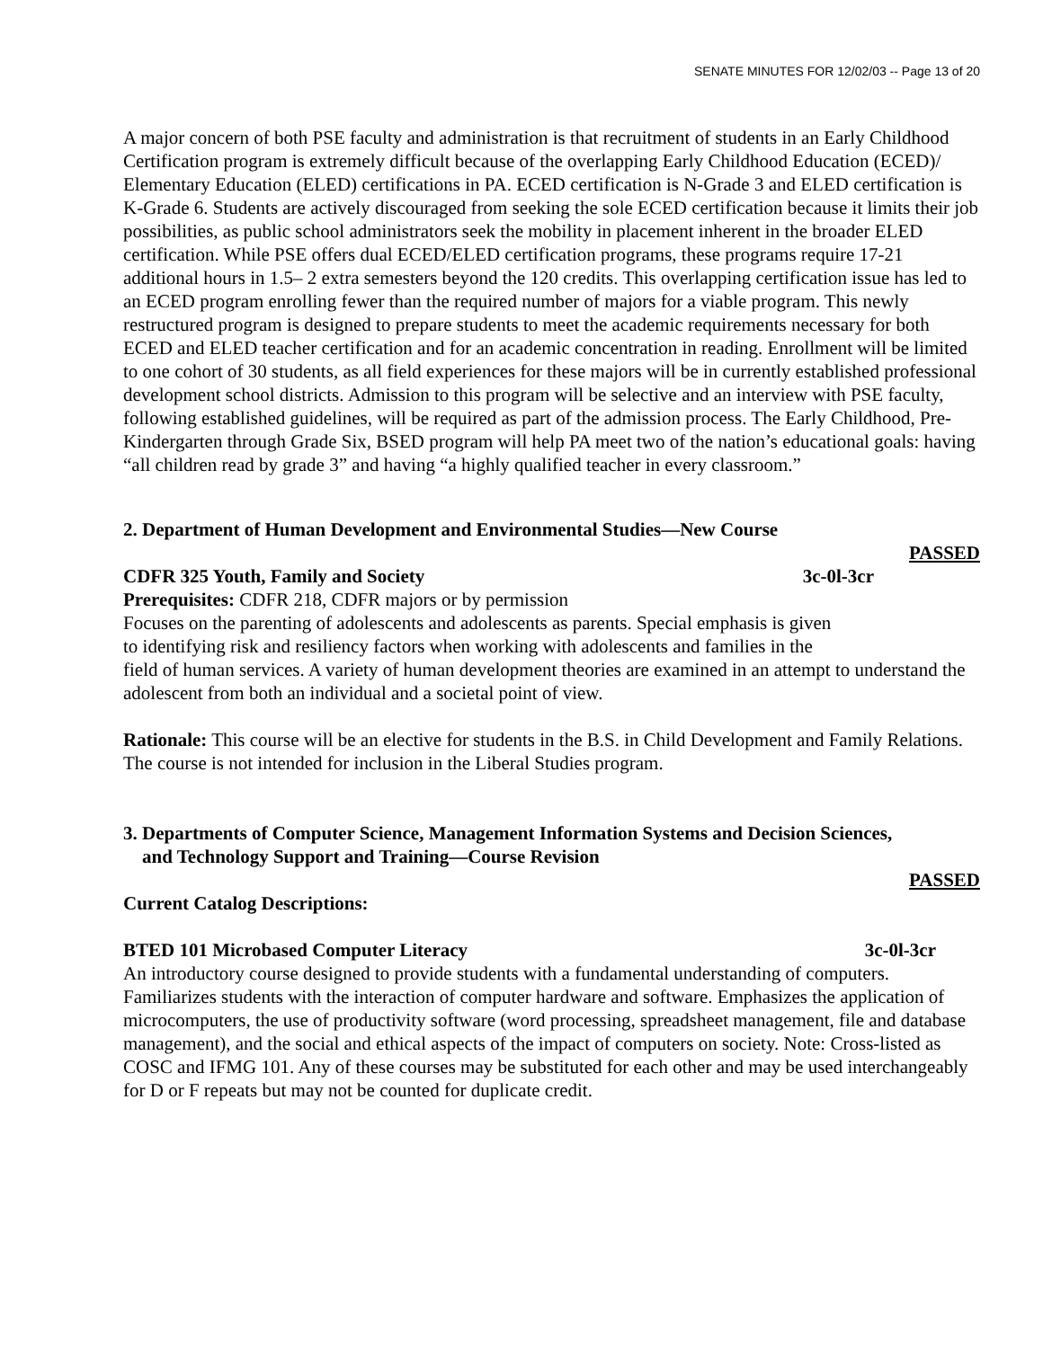SENATE MINUTES FOR 12/02/03 -- Page 13 of 20
A major concern of both PSE faculty and administration is that recruitment of students in an Early Childhood Certification program is extremely difficult because of the overlapping Early Childhood Education (ECED)/ Elementary Education (ELED) certifications in PA. ECED certification is N-Grade 3 and ELED certification is K-Grade 6. Students are actively discouraged from seeking the sole ECED certification because it limits their job possibilities, as public school administrators seek the mobility in placement inherent in the broader ELED certification. While PSE offers dual ECED/ELED certification programs, these programs require 17-21 additional hours in 1.5– 2 extra semesters beyond the 120 credits. This overlapping certification issue has led to an ECED program enrolling fewer than the required number of majors for a viable program. This newly restructured program is designed to prepare students to meet the academic requirements necessary for both ECED and ELED teacher certification and for an academic concentration in reading. Enrollment will be limited to one cohort of 30 students, as all field experiences for these majors will be in currently established professional development school districts. Admission to this program will be selective and an interview with PSE faculty, following established guidelines, will be required as part of the admission process. The Early Childhood, Pre-Kindergarten through Grade Six, BSED program will help PA meet two of the nation’s educational goals: having “all children read by grade 3” and having “a highly qualified teacher in every classroom.”
2. Department of Human Development and Environmental Studies—New Course
PASSED
CDFR 325 Youth, Family and Society 3c-0l-3cr
Prerequisites: CDFR 218, CDFR majors or by permission
Focuses on the parenting of adolescents and adolescents as parents. Special emphasis is given
to identifying risk and resiliency factors when working with adolescents and families in the
field of human services. A variety of human development theories are examined in an attempt to understand the adolescent from both an individual and a societal point of view.
Rationale: This course will be an elective for students in the B.S. in Child Development and Family Relations. The course is not intended for inclusion in the Liberal Studies program.
3. Departments of Computer Science, Management Information Systems and Decision Sciences,
and Technology Support and Training—Course Revision
PASSED
Current Catalog Descriptions:
BTED 101 Microbased Computer Literacy 3c-0l-3cr
An introductory course designed to provide students with a fundamental understanding of computers. Familiarizes students with the interaction of computer hardware and software. Emphasizes the application of microcomputers, the use of productivity software (word processing, spreadsheet management, file and database management), and the social and ethical aspects of the impact of computers on society. Note: Cross-listed as COSC and IFMG 101. Any of these courses may be substituted for each other and may be used interchangeably for D or F repeats but may not be counted for duplicate credit.